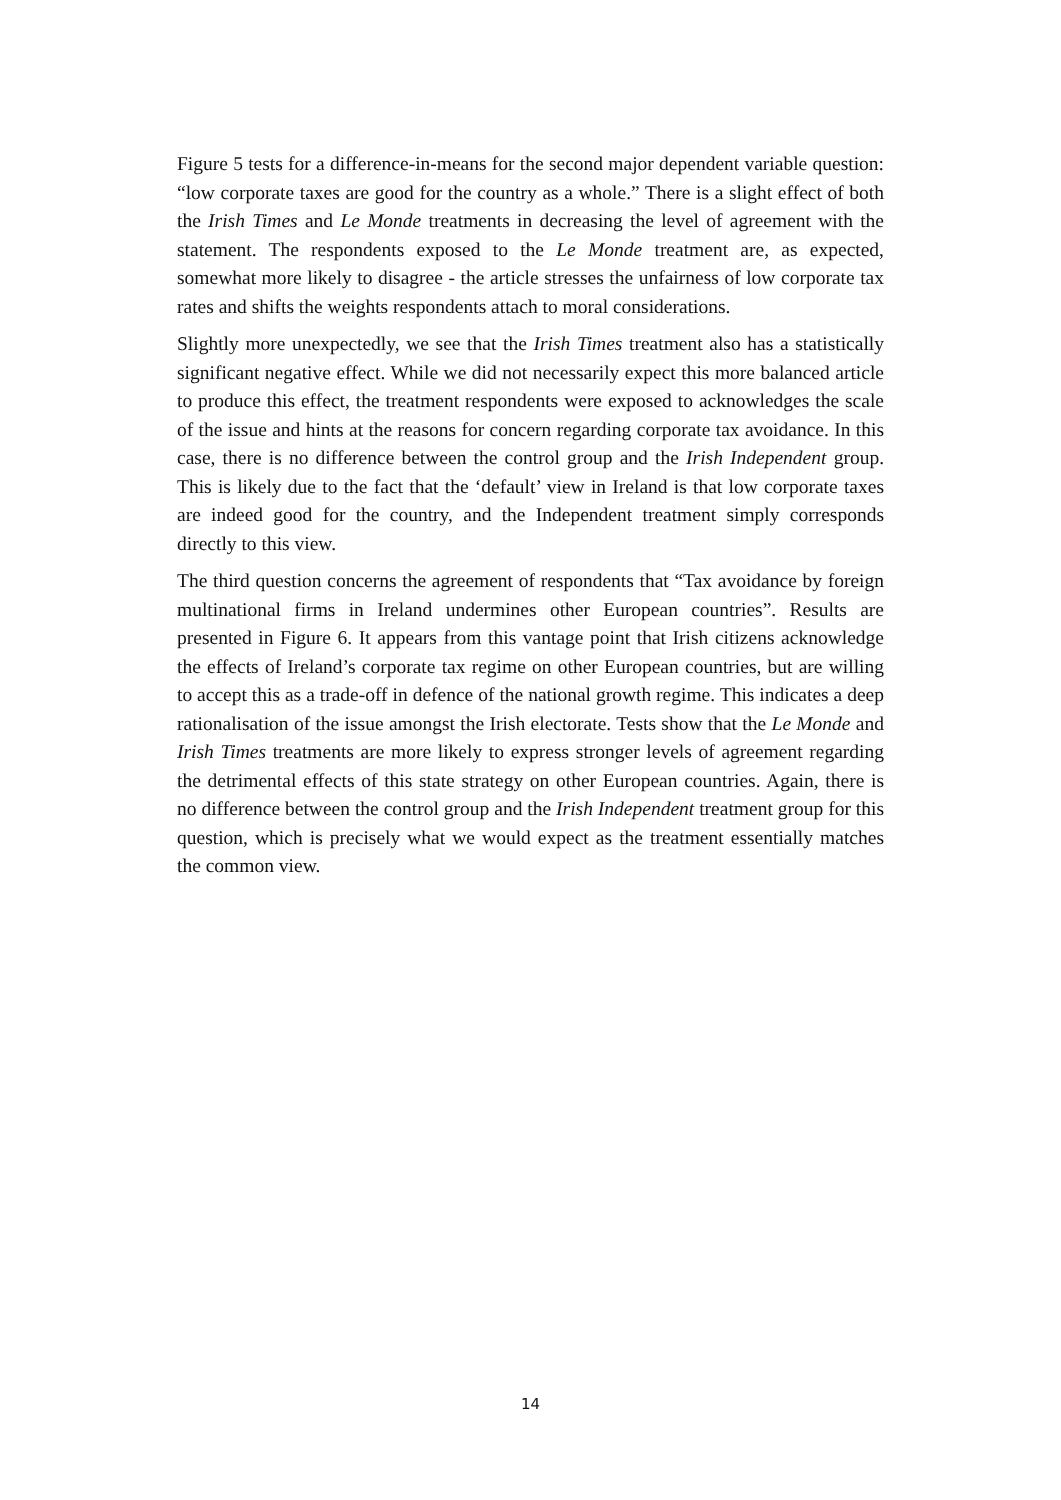Figure 5 tests for a difference-in-means for the second major dependent variable question: “low corporate taxes are good for the country as a whole.” There is a slight effect of both the Irish Times and Le Monde treatments in decreasing the level of agreement with the statement. The respondents exposed to the Le Monde treatment are, as expected, somewhat more likely to disagree - the article stresses the unfairness of low corporate tax rates and shifts the weights respondents attach to moral considerations.
Slightly more unexpectedly, we see that the Irish Times treatment also has a statistically significant negative effect. While we did not necessarily expect this more balanced article to produce this effect, the treatment respondents were exposed to acknowledges the scale of the issue and hints at the reasons for concern regarding corporate tax avoidance. In this case, there is no difference between the control group and the Irish Independent group. This is likely due to the fact that the ‘default’ view in Ireland is that low corporate taxes are indeed good for the country, and the Independent treatment simply corresponds directly to this view.
The third question concerns the agreement of respondents that “Tax avoidance by foreign multinational firms in Ireland undermines other European countries”. Results are presented in Figure 6. It appears from this vantage point that Irish citizens acknowledge the effects of Ireland’s corporate tax regime on other European countries, but are willing to accept this as a trade-off in defence of the national growth regime. This indicates a deep rationalisation of the issue amongst the Irish electorate. Tests show that the Le Monde and Irish Times treatments are more likely to express stronger levels of agreement regarding the detrimental effects of this state strategy on other European countries. Again, there is no difference between the control group and the Irish Independent treatment group for this question, which is precisely what we would expect as the treatment essentially matches the common view.
14